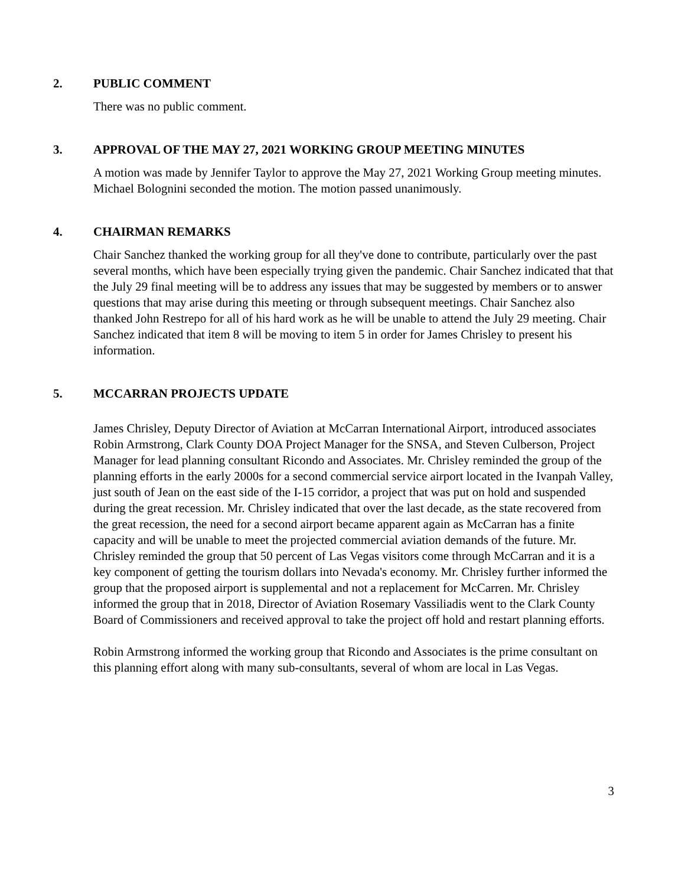2. PUBLIC COMMENT
There was no public comment.
3. APPROVAL OF THE MAY 27, 2021 WORKING GROUP MEETING MINUTES
A motion was made by Jennifer Taylor to approve the May 27, 2021 Working Group meeting minutes. Michael Bolognini seconded the motion. The motion passed unanimously.
4. CHAIRMAN REMARKS
Chair Sanchez thanked the working group for all they've done to contribute, particularly over the past several months, which have been especially trying given the pandemic. Chair Sanchez indicated that that the July 29 final meeting will be to address any issues that may be suggested by members or to answer questions that may arise during this meeting or through subsequent meetings. Chair Sanchez also thanked John Restrepo for all of his hard work as he will be unable to attend the July 29 meeting. Chair Sanchez indicated that item 8 will be moving to item 5 in order for James Chrisley to present his information.
5. MCCARRAN PROJECTS UPDATE
James Chrisley, Deputy Director of Aviation at McCarran International Airport, introduced associates Robin Armstrong, Clark County DOA Project Manager for the SNSA, and Steven Culberson, Project Manager for lead planning consultant Ricondo and Associates. Mr. Chrisley reminded the group of the planning efforts in the early 2000s for a second commercial service airport located in the Ivanpah Valley, just south of Jean on the east side of the I-15 corridor, a project that was put on hold and suspended during the great recession. Mr. Chrisley indicated that over the last decade, as the state recovered from the great recession, the need for a second airport became apparent again as McCarran has a finite capacity and will be unable to meet the projected commercial aviation demands of the future. Mr. Chrisley reminded the group that 50 percent of Las Vegas visitors come through McCarran and it is a key component of getting the tourism dollars into Nevada's economy. Mr. Chrisley further informed the group that the proposed airport is supplemental and not a replacement for McCarren. Mr. Chrisley informed the group that in 2018, Director of Aviation Rosemary Vassiliadis went to the Clark County Board of Commissioners and received approval to take the project off hold and restart planning efforts.
Robin Armstrong informed the working group that Ricondo and Associates is the prime consultant on this planning effort along with many sub-consultants, several of whom are local in Las Vegas.
3